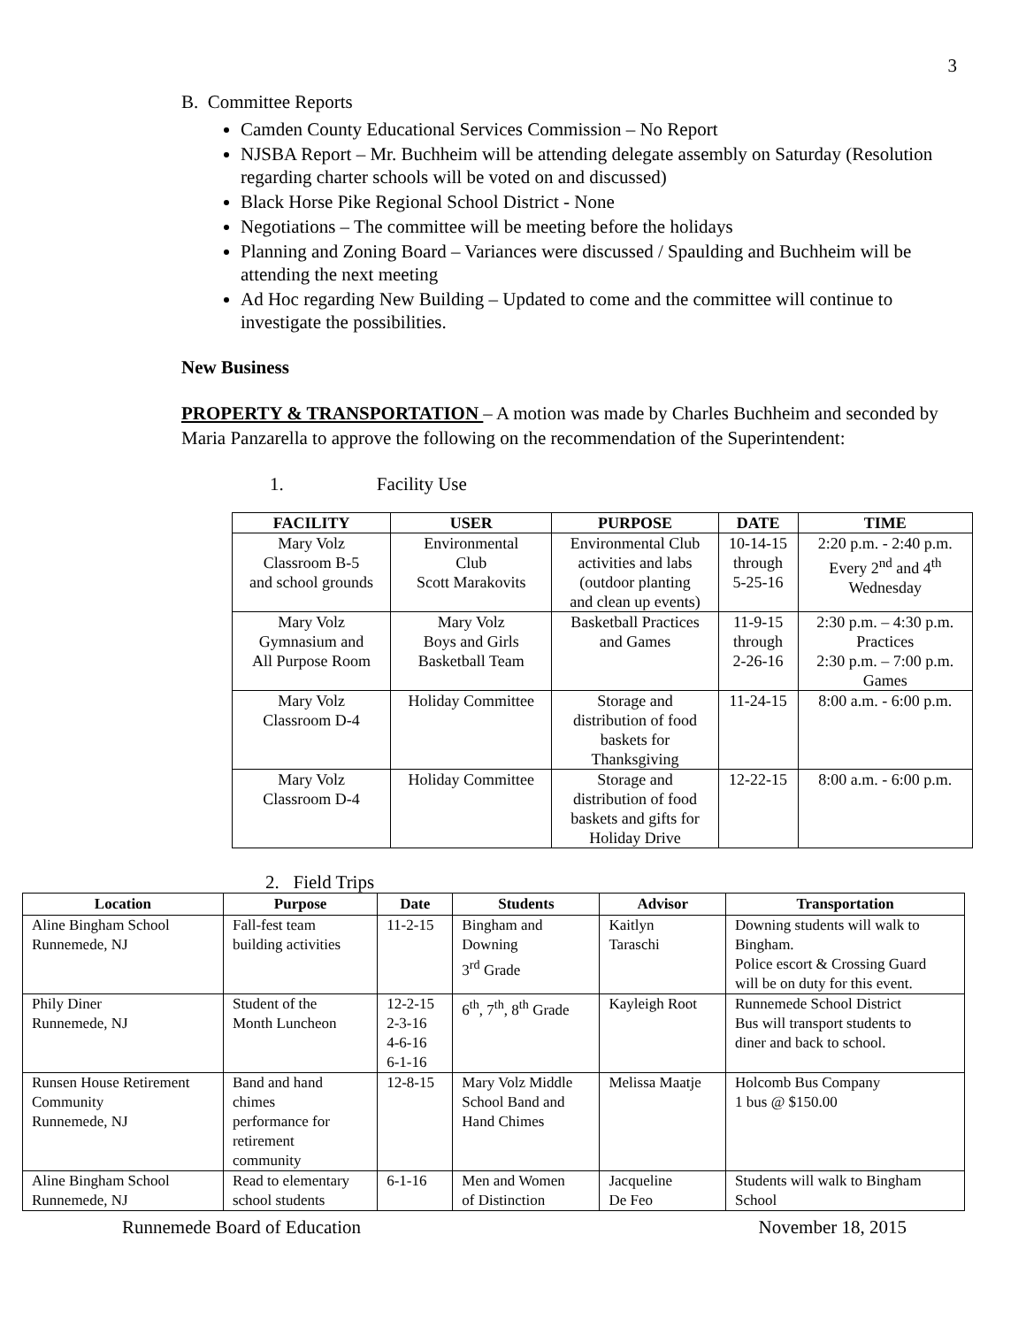3
B. Committee Reports
Camden County Educational Services Commission – No Report
NJSBA Report – Mr. Buchheim will be attending delegate assembly on Saturday (Resolution regarding charter schools will be voted on and discussed)
Black Horse Pike Regional School District - None
Negotiations – The committee will be meeting before the holidays
Planning and Zoning Board – Variances were discussed / Spaulding and Buchheim will be attending the next meeting
Ad Hoc regarding New Building – Updated to come and the committee will continue to investigate the possibilities.
New Business
PROPERTY & TRANSPORTATION – A motion was made by Charles Buchheim and seconded by Maria Panzarella to approve the following on the recommendation of the Superintendent:
1. Facility Use
| FACILITY | USER | PURPOSE | DATE | TIME |
| --- | --- | --- | --- | --- |
| Mary Volz Classroom B-5 and school grounds | Environmental Club Scott Marakovits | Environmental Club activities and labs (outdoor planting and clean up events) | 10-14-15 through 5-25-16 | 2:20 p.m. - 2:40 p.m. Every 2<sup>nd</sup> and 4<sup>th</sup> Wednesday |
| Mary Volz Gymnasium and All Purpose Room | Mary Volz Boys and Girls Basketball Team | Basketball Practices and Games | 11-9-15 through 2-26-16 | 2:30 p.m. – 4:30 p.m. Practices 2:30 p.m. – 7:00 p.m. Games |
| Mary Volz Classroom D-4 | Holiday Committee | Storage and distribution of food baskets for Thanksgiving | 11-24-15 | 8:00 a.m. - 6:00 p.m. |
| Mary Volz Classroom D-4 | Holiday Committee | Storage and distribution of food baskets and gifts for Holiday Drive | 12-22-15 | 8:00 a.m. - 6:00 p.m. |
2. Field Trips
| Location | Purpose | Date | Students | Advisor | Transportation |
| --- | --- | --- | --- | --- | --- |
| Aline Bingham School Runnemede, NJ | Fall-fest team building activities | 11-2-15 | Bingham and Downing 3<sup>rd</sup> Grade | Kaitlyn Taraschi | Downing students will walk to Bingham. Police escort & Crossing Guard will be on duty for this event. |
| Phily Diner Runnemede, NJ | Student of the Month Luncheon | 12-2-15 2-3-16 4-6-16 6-1-16 | 6<sup>th</sup>, 7<sup>th</sup>, 8<sup>th</sup> Grade | Kayleigh Root | Runnemede School District Bus will transport students to diner and back to school. |
| Runsen House Retirement Community Runnemede, NJ | Band and hand chimes performance for retirement community | 12-8-15 | Mary Volz Middle School Band and Hand Chimes | Melissa Maatje | Holcomb Bus Company 1 bus @ $150.00 |
| Aline Bingham School Runnemede, NJ | Read to elementary school students | 6-1-16 | Men and Women of Distinction | Jacqueline De Feo | Students will walk to Bingham School |
Runnemede Board of Education November 18, 2015